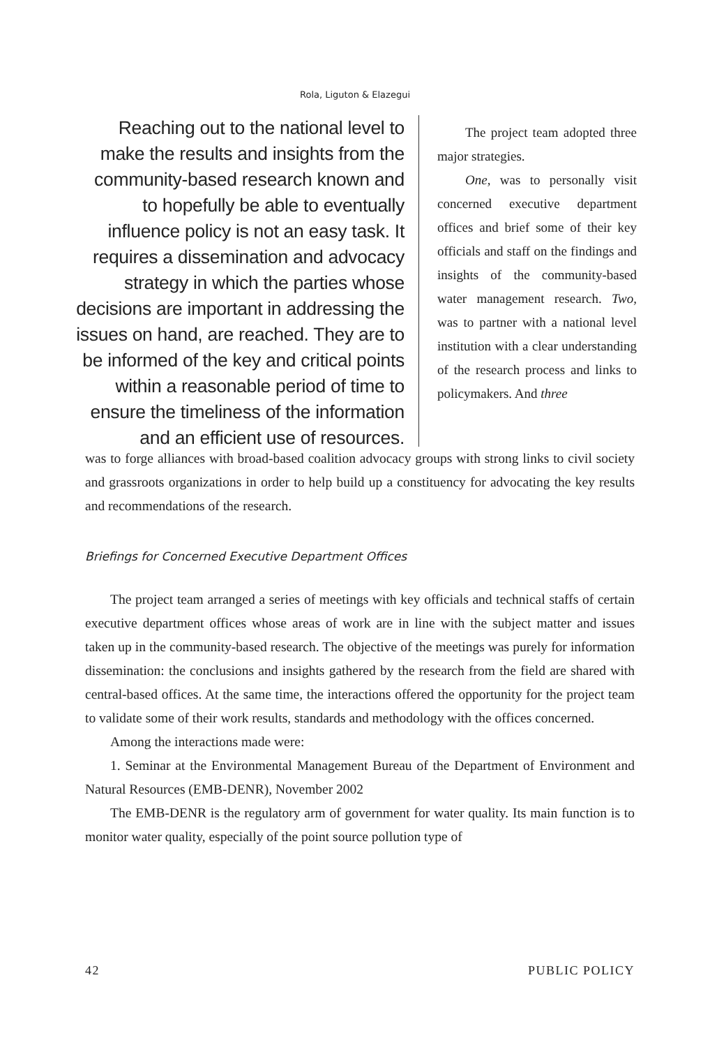Rola, Liguton & Elazegui
Reaching out to the national level to make the results and insights from the community-based research known and to hopefully be able to eventually influence policy is not an easy task. It requires a dissemination and advocacy strategy in which the parties whose decisions are important in addressing the issues on hand, are reached. They are to be informed of the key and critical points within a reasonable period of time to ensure the timeliness of the information and an efficient use of resources.
The project team adopted three major strategies.
One, was to personally visit concerned executive department offices and brief some of their key officials and staff on the findings and insights of the community-based water management research. Two, was to partner with a national level institution with a clear understanding of the research process and links to policymakers. And three
was to forge alliances with broad-based coalition advocacy groups with strong links to civil society and grassroots organizations in order to help build up a constituency for advocating the key results and recommendations of the research.
Briefings for Concerned Executive Department Offices
The project team arranged a series of meetings with key officials and technical staffs of certain executive department offices whose areas of work are in line with the subject matter and issues taken up in the community-based research. The objective of the meetings was purely for information dissemination: the conclusions and insights gathered by the research from the field are shared with central-based offices. At the same time, the interactions offered the opportunity for the project team to validate some of their work results, standards and methodology with the offices concerned.
Among the interactions made were:
1. Seminar at the Environmental Management Bureau of the Department of Environment and Natural Resources (EMB-DENR), November 2002
The EMB-DENR is the regulatory arm of government for water quality. Its main function is to monitor water quality, especially of the point source pollution type of
42 PUBLIC POLICY